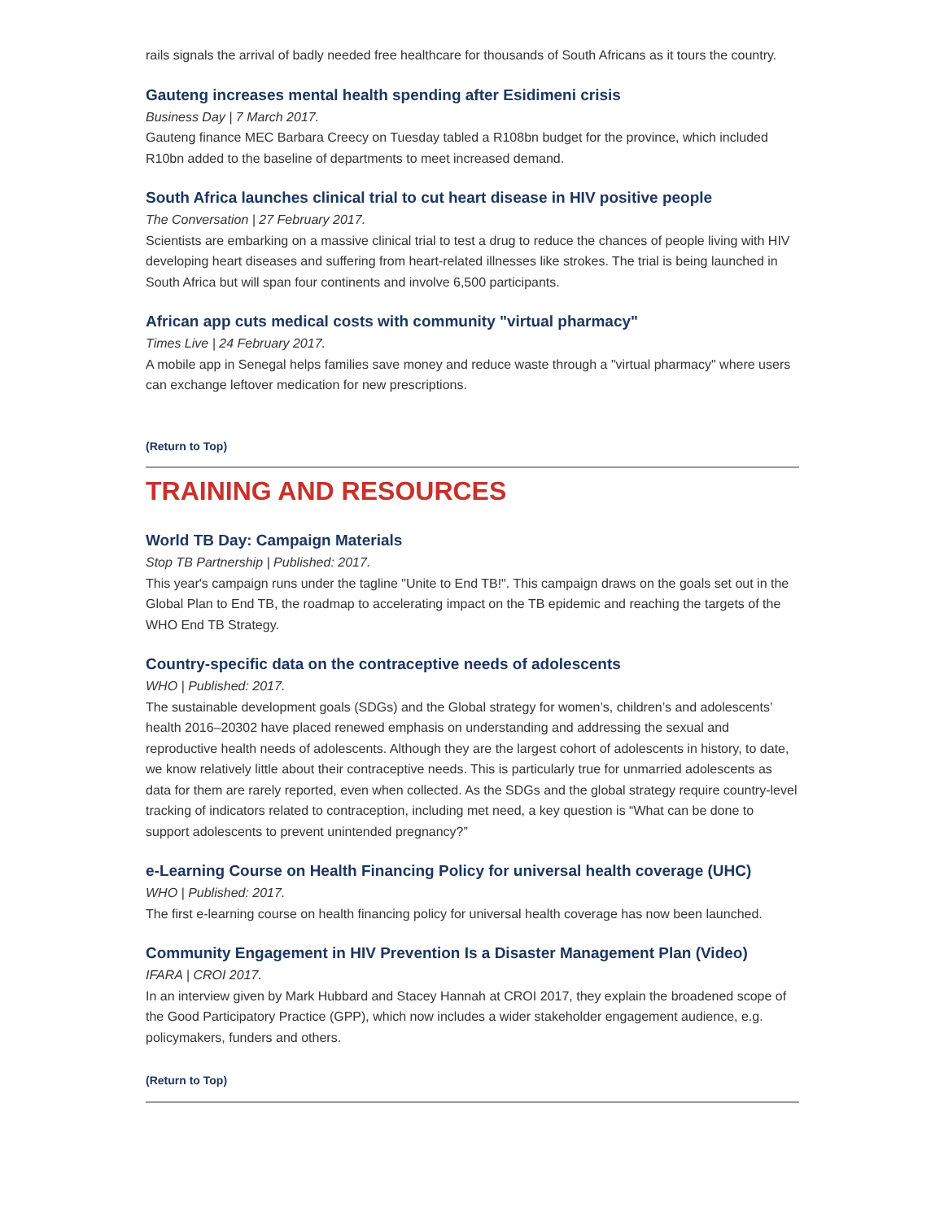rails signals the arrival of badly needed free healthcare for thousands of South Africans as it tours the country.
Gauteng increases mental health spending after Esidimeni crisis
Business Day | 7 March 2017.
Gauteng finance MEC Barbara Creecy on Tuesday tabled a R108bn budget for the province, which included R10bn added to the baseline of departments to meet increased demand.
South Africa launches clinical trial to cut heart disease in HIV positive people
The Conversation | 27 February 2017.
Scientists are embarking on a massive clinical trial to test a drug to reduce the chances of people living with HIV developing heart diseases and suffering from heart-related illnesses like strokes. The trial is being launched in South Africa but will span four continents and involve 6,500 participants.
African app cuts medical costs with community "virtual pharmacy"
Times Live | 24 February 2017.
A mobile app in Senegal helps families save money and reduce waste through a "virtual pharmacy" where users can exchange leftover medication for new prescriptions.
(Return to Top)
TRAINING AND RESOURCES
World TB Day: Campaign Materials
Stop TB Partnership | Published: 2017.
This year's campaign runs under the tagline "Unite to End TB!". This campaign draws on the goals set out in the Global Plan to End TB, the roadmap to accelerating impact on the TB epidemic and reaching the targets of the WHO End TB Strategy.
Country-specific data on the contraceptive needs of adolescents
WHO | Published: 2017.
The sustainable development goals (SDGs) and the Global strategy for women’s, children’s and adolescents’ health 2016–20302 have placed renewed emphasis on understanding and addressing the sexual and reproductive health needs of adolescents. Although they are the largest cohort of adolescents in history, to date, we know relatively little about their contraceptive needs. This is particularly true for unmarried adolescents as data for them are rarely reported, even when collected. As the SDGs and the global strategy require country-level tracking of indicators related to contraception, including met need, a key question is “What can be done to support adolescents to prevent unintended pregnancy?”
e-Learning Course on Health Financing Policy for universal health coverage (UHC)
WHO | Published: 2017.
The first e-learning course on health financing policy for universal health coverage has now been launched.
Community Engagement in HIV Prevention Is a Disaster Management Plan (Video)
IFARA | CROI 2017.
In an interview given by Mark Hubbard and Stacey Hannah at CROI 2017, they explain the broadened scope of the Good Participatory Practice (GPP), which now includes a wider stakeholder engagement audience, e.g. policymakers, funders and others.
(Return to Top)